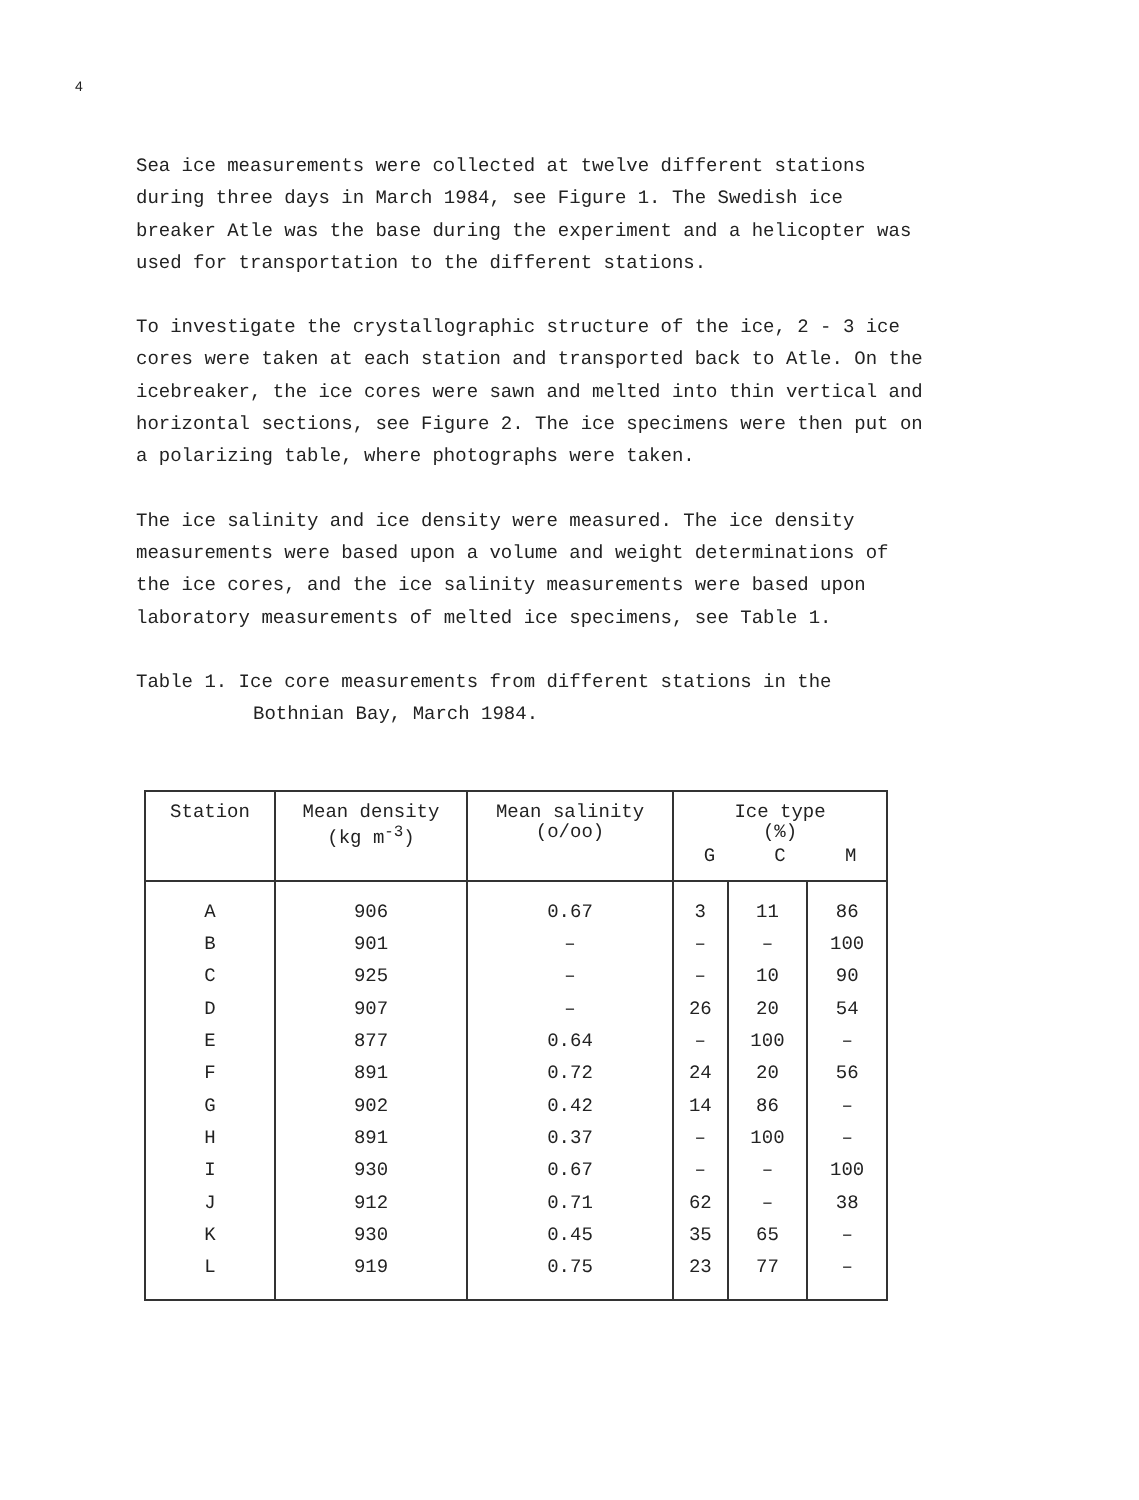4
Sea ice measurements were collected at twelve different stations during three days in March 1984, see Figure 1. The Swedish ice breaker Atle was the base during the experiment and a helicopter was used for transportation to the different stations.
To investigate the crystallographic structure of the ice, 2 - 3 ice cores were taken at each station and transported back to Atle. On the icebreaker, the ice cores were sawn and melted into thin vertical and horizontal sections, see Figure 2. The ice specimens were then put on a polarizing table, where photographs were taken.
The ice salinity and ice density were measured. The ice density measurements were based upon a volume and weight determinations of the ice cores, and the ice salinity measurements were based upon laboratory measurements of melted ice specimens, see Table 1.
Table 1. Ice core measurements from different stations in the
Bothnian Bay, March 1984.
| Station | Mean density (kg m<sup>-3</sup>) | Mean salinity (o/oo) | Ice type (%) G C M | | |
| --- | --- | --- | --- | --- | --- |
| A | 906 | 0.67 | 3 | 11 | 86 |
| B | 901 | – | – | – | 100 |
| C | 925 | – | – | 10 | 90 |
| D | 907 | – | 26 | 20 | 54 |
| E | 877 | 0.64 | – | 100 | – |
| F | 891 | 0.72 | 24 | 20 | 56 |
| G | 902 | 0.42 | 14 | 86 | – |
| H | 891 | 0.37 | – | 100 | – |
| I | 930 | 0.67 | – | – | 100 |
| J | 912 | 0.71 | 62 | – | 38 |
| K | 930 | 0.45 | 35 | 65 | – |
| L | 919 | 0.75 | 23 | 77 | – |